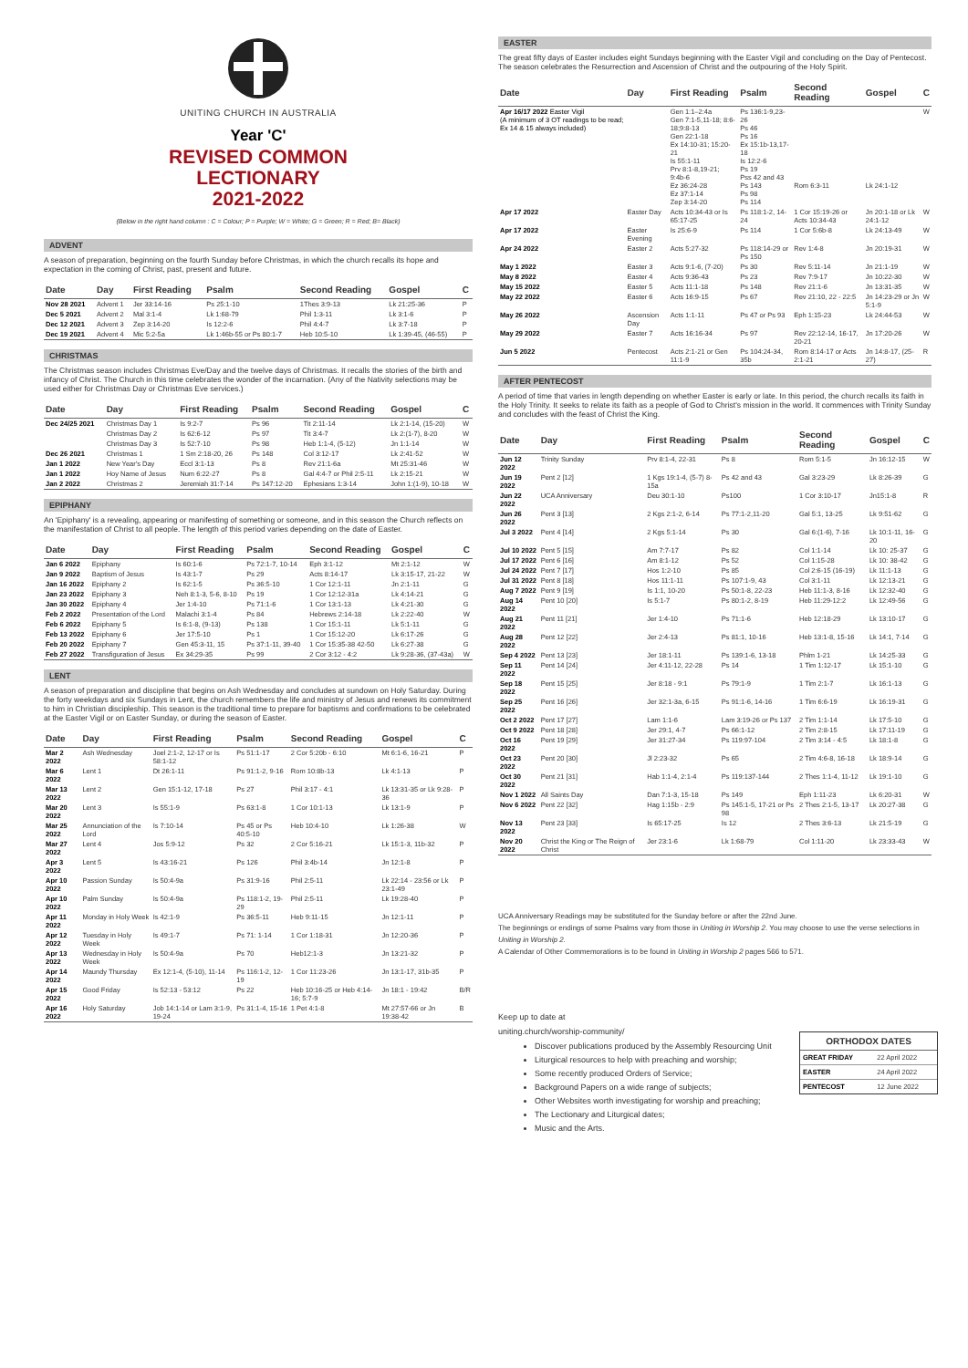UNITING CHURCH IN AUSTRALIA
Year 'C'
REVISED COMMON
LECTIONARY
2021-2022
(Below in the right hand column : C = Colour; P = Purple; W = White; G = Green; R = Red; B= Black)
ADVENT
A season of preparation, beginning on the fourth Sunday before Christmas, in which the church recalls its hope and expectation in the coming of Christ, past, present and future.
| Date | Day | First Reading | Psalm | Second Reading | Gospel | C |
| --- | --- | --- | --- | --- | --- | --- |
| Nov 28 2021 | Advent 1 | Jer 33:14-16 | Ps 25:1-10 | 1Thes 3:9-13 | Lk 21:25-36 | P |
| Dec 5 2021 | Advent 2 | Mal 3:1-4 | Lk 1:68-79 | Phil 1:3-11 | Lk 3:1-6 | P |
| Dec 12 2021 | Advent 3 | Zep 3:14-20 | Is 12:2-6 | Phil 4:4-7 | Lk 3:7-18 | P |
| Dec 19 2021 | Advent 4 | Mic 5:2-5a | Lk 1:46b-55 or Ps 80:1-7 | Heb 10:5-10 | Lk 1:39-45, (46-55) | P |
CHRISTMAS
The Christmas season includes Christmas Eve/Day and the twelve days of Christmas. It recalls the stories of the birth and infancy of Christ. The Church in this time celebrates the wonder of the incarnation. (Any of the Nativity selections may be used either for Christmas Day or Christmas Eve services.)
| Date | Day | First Reading | Psalm | Second Reading | Gospel | C |
| --- | --- | --- | --- | --- | --- | --- |
| Dec 24/25 2021 | Christmas Day 1 | Is 9:2-7 | Ps 96 | Tit 2:11-14 | Lk 2:1-14, (15-20) | W |
| | Christmas Day 2 | Is 62:6-12 | Ps 97 | Tit 3:4-7 | Lk 2:(1-7), 8-20 | W |
| | Christmas Day 3 | Is 52:7-10 | Ps 98 | Heb 1:1-4, (5-12) | Jn 1:1-14 | W |
| Dec 26 2021 | Christmas 1 | 1 Sm 2:18-20, 26 | Ps 148 | Col 3:12-17 | Lk 2:41-52 | W |
| Jan 1 2022 | New Year's Day | Eccl 3:1-13 | Ps 8 | Rev 21:1-6a | Mt 25:31-46 | W |
| Jan 1 2022 | Hoy Name of Jesus | Num 6:22-27 | Ps 8 | Gal 4:4-7 or Phil 2:5-11 | Lk 2:15-21 | W |
| Jan 2 2022 | Christmas 2 | Jeremiah 31:7-14 | Ps 147:12-20 | Ephesians 1:3-14 | John 1:(1-9), 10-18 | W |
EPIPHANY
An 'Epiphany' is a revealing, appearing or manifesting of something or someone, and in this season the Church reflects on the manifestation of Christ to all people. The length of this period varies depending on the date of Easter.
| Date | Day | First Reading | Psalm | Second Reading | Gospel | C |
| --- | --- | --- | --- | --- | --- | --- |
| Jan 6 2022 | Epiphany | Is 60:1-6 | Ps 72:1-7, 10-14 | Eph 3:1-12 | Mt 2:1-12 | W |
| Jan 9 2022 | Baptism of Jesus | Is 43:1-7 | Ps 29 | Acts 8:14-17 | Lk 3:15-17, 21-22 | W |
| Jan 16 2022 | Epiphany 2 | Is 62:1-5 | Ps 36:5-10 | 1 Cor 12:1-11 | Jn 2:1-11 | G |
| Jan 23 2022 | Epiphany 3 | Neh 8:1-3, 5-6, 8-10 | Ps 19 | 1 Cor 12:12-31a | Lk 4:14-21 | G |
| Jan 30 2022 | Epiphany 4 | Jer 1:4-10 | Ps 71:1-6 | 1 Cor 13:1-13 | Lk 4:21-30 | G |
| Feb 2 2022 | Presentation of the Lord | Malachi 3:1-4 | Ps 84 | Hebrews 2:14-18 | Lk 2:22-40 | W |
| Feb 6 2022 | Epiphany 5 | Is 6:1-8, (9-13) | Ps 138 | 1 Cor 15:1-11 | Lk 5:1-11 | G |
| Feb 13 2022 | Epiphany 6 | Jer 17:5-10 | Ps 1 | 1 Cor 15:12-20 | Lk 6:17-26 | G |
| Feb 20 2022 | Epiphany 7 | Gen 45:3-11, 15 | Ps 37:1-11, 39-40 | 1 Cor 15:35-38 42-50 | Lk 6:27-38 | G |
| Feb 27 2022 | Transfiguration of Jesus | Ex 34:29-35 | Ps 99 | 2 Cor 3:12 - 4:2 | Lk 9:28-36, (37-43a) | W |
LENT
A season of preparation and discipline that begins on Ash Wednesday and concludes at sundown on Holy Saturday. During the forty weekdays and six Sundays in Lent, the church remembers the life and ministry of Jesus and renews its commitment to him in Christian discipleship. This season is the traditional time to prepare for baptisms and confirmations to be celebrated at the Easter Vigil or on Easter Sunday, or during the season of Easter.
| Date | Day | First Reading | Psalm | Second Reading | Gospel | C |
| --- | --- | --- | --- | --- | --- | --- |
| Mar 2 2022 | Ash Wednesday | Joel 2:1-2, 12-17 or Is 58:1-12 | Ps 51:1-17 | 2 Cor 5:20b - 6:10 | Mt 6:1-6, 16-21 | P |
| Mar 6 2022 | Lent 1 | Dt 26:1-11 | Ps 91:1-2, 9-16 | Rom 10:8b-13 | Lk 4:1-13 | P |
| Mar 13 2022 | Lent 2 | Gen 15:1-12, 17-18 | Ps 27 | Phil 3:17 - 4:1 | Lk 13:31-35 or Lk 9:28-36 | P |
| Mar 20 2022 | Lent 3 | Is 55:1-9 | Ps 63:1-8 | 1 Cor 10:1-13 | Lk 13:1-9 | P |
| Mar 25 2022 | Annunciation of the Lord | Is 7:10-14 | Ps 45 or Ps 40:5-10 | Heb 10:4-10 | Lk 1:26-38 | W |
| Mar 27 2022 | Lent 4 | Jos 5:9-12 | Ps 32 | 2 Cor 5:16-21 | Lk 15:1-3, 11b-32 | P |
| Apr 3 2022 | Lent 5 | Is 43:16-21 | Ps 126 | Phil 3:4b-14 | Jn 12:1-8 | P |
| Apr 10 2022 | Passion Sunday | Is 50:4-9a | Ps 31:9-16 | Phil 2:5-11 | Lk 22:14 - 23:56 or Lk 23:1-49 | P |
| Apr 10 2022 | Palm Sunday | Is 50:4-9a | Ps 118:1-2, 19-29 | Phil 2:5-11 | Lk 19:28-40 | P |
| Apr 11 2022 | Monday in Holy Week | Is 42:1-9 | Ps 36:5-11 | Heb 9:11-15 | Jn 12:1-11 | P |
| Apr 12 2022 | Tuesday in Holy Week | Is 49:1-7 | Ps 71: 1-14 | 1 Cor 1:18-31 | Jn 12:20-36 | P |
| Apr 13 2022 | Wednesday in Holy Week | Is 50:4-9a | Ps 70 | Heb12:1-3 | Jn 13:21-32 | P |
| Apr 14 2022 | Maundy Thursday | Ex 12:1-4, (5-10), 11-14 | Ps 116:1-2, 12-19 | 1 Cor 11:23-26 | Jn 13:1-17, 31b-35 | P |
| Apr 15 2022 | Good Friday | Is 52:13 - 53:12 | Ps 22 | Heb 10:16-25 or Heb 4:14-16; 5:7-9 | Jn 18:1 - 19:42 | B/R |
| Apr 16 2022 | Holy Saturday | Job 14:1-14 or Lam 3:1-9, 19-24 | Ps 31:1-4, 15-16 | 1 Pet 4:1-8 | Mt 27:57-66 or Jn 19:38-42 | B |
EASTER
The great fifty days of Easter includes eight Sundays beginning with the Easter Vigil and concluding on the Day of Pentecost. The season celebrates the Resurrection and Ascension of Christ and the outpouring of the Holy Spirit.
| Date | Day | First Reading | Psalm | Second Reading | Gospel | C |
| --- | --- | --- | --- | --- | --- | --- |
| Apr 16/17 2022 Easter Vigil (A minimum of 3 OT readings to be read; Ex 14 & 15 always included) | | Gen 1:1–2:4a Gen 7:1-5,11-18; 8:6-18;9:8-13 Gen 22:1-18 Ex 14:10-31; 15:20-21 Is 55:1-11 Prv 8:1-8,19-21; 9:4b-6 Ez 36:24-28 Ez 37:1-14 Zep 3:14-20 | Ps 136:1-9,23-26 Ps 46 Ps 16 Ex 15:1b-13,17-18 Is 12:2-6 Ps 19 Pss 42 and 43 Ps 143 Ps 98 Ps 114 | Rom 6:3-11 | Lk 24:1-12 | W |
| Apr 17 2022 | Easter Day | Acts 10:34-43 or Is 65:17-25 | Ps 118:1-2, 14-24 | 1 Cor 15:19-26 or Acts 10:34-43 | Jn 20:1-18 or Lk 24:1-12 | W |
| Apr 17 2022 | Easter Evening | Is 25:6-9 | Ps 114 | 1 Cor 5:6b-8 | Lk 24:13-49 | W |
| Apr 24 2022 | Easter 2 | Acts 5:27-32 | Ps 118:14-29 or Ps 150 | Rev 1:4-8 | Jn 20:19-31 | W |
| May 1 2022 | Easter 3 | Acts 9:1-6, (7-20) | Ps 30 | Rev 5:11-14 | Jn 21:1-19 | W |
| May 8 2022 | Easter 4 | Acts 9:36-43 | Ps 23 | Rev 7:9-17 | Jn 10:22-30 | W |
| May 15 2022 | Easter 5 | Acts 11:1-18 | Ps 148 | Rev 21:1-6 | Jn 13:31-35 | W |
| May 22 2022 | Easter 6 | Acts 16:9-15 | Ps 67 | Rev 21:10, 22 - 22:5 | Jn 14:23-29 or Jn 5:1-9 | W |
| May 26 2022 | Ascension Day | Acts 1:1-11 | Ps 47 or Ps 93 | Eph 1:15-23 | Lk 24:44-53 | W |
| May 29 2022 | Easter 7 | Acts 16:16-34 | Ps 97 | Rev 22:12-14, 16-17, 20-21 | Jn 17:20-26 | W |
| Jun 5 2022 | Pentecost | Acts 2:1-21 or Gen 11:1-9 | Ps 104:24-34, 35b | Rom 8:14-17 or Acts 2:1-21 | Jn 14:8-17, (25-27) | R |
AFTER PENTECOST
A period of time that varies in length depending on whether Easter is early or late. In this period, the church recalls its faith in the Holy Trinity. It seeks to relate its faith as a people of God to Christ's mission in the world. It commences with Trinity Sunday and concludes with the feast of Christ the King.
| Date | Day | First Reading | Psalm | Second Reading | Gospel | C |
| --- | --- | --- | --- | --- | --- | --- |
| Jun 12 2022 | Trinity Sunday | Prv 8:1-4, 22-31 | Ps 8 | Rom 5:1-5 | Jn 16:12-15 | W |
| Jun 19 2022 | Pent 2 [12] | 1 Kgs 19:1-4, (5-7) 8-15a | Ps 42 and 43 | Gal 3:23-29 | Lk 8:26-39 | G |
| Jun 22 2022 | UCA Anniversary | Deu 30:1-10 | Ps100 | 1 Cor 3:10-17 | Jn15:1-8 | R |
| Jun 26 2022 | Pent 3 [13] | 2 Kgs 2:1-2, 6-14 | Ps 77:1-2,11-20 | Gal 5:1, 13-25 | Lk 9:51-62 | G |
| Jul 3 2022 | Pent 4 [14] | 2 Kgs 5:1-14 | Ps 30 | Gal 6:(1-6), 7-16 | Lk 10:1-11, 16-20 | G |
| Jul 10 2022 | Pent 5 [15] | Am 7:7-17 | Ps 82 | Col 1:1-14 | Lk 10: 25-37 | G |
| Jul 17 2022 | Pent 6 [16] | Am 8:1-12 | Ps 52 | Col 1:15-28 | Lk 10: 38-42 | G |
| Jul 24 2022 | Pent 7 [17] | Hos 1:2-10 | Ps 85 | Col 2:6-15 (16-19) | Lk 11:1-13 | G |
| Jul 31 2022 | Pent 8 [18] | Hos 11:1-11 | Ps 107:1-9, 43 | Col 3:1-11 | Lk 12:13-21 | G |
| Aug 7 2022 | Pent 9 [19] | Is 1:1, 10-20 | Ps 50:1-8, 22-23 | Heb 11:1-3, 8-16 | Lk 12:32-40 | G |
| Aug 14 2022 | Pent 10 [20] | Is 5:1-7 | Ps 80:1-2, 8-19 | Heb 11:29-12:2 | Lk 12:49-56 | G |
| Aug 21 2022 | Pent 11 [21] | Jer 1:4-10 | Ps 71:1-6 | Heb 12:18-29 | Lk 13:10-17 | G |
| Aug 28 2022 | Pent 12 [22] | Jer 2:4-13 | Ps 81:1, 10-16 | Heb 13:1-8, 15-16 | Lk 14:1, 7-14 | G |
| Sep 4 2022 | Pent 13 [23] | Jer 18:1-11 | Ps 139:1-6, 13-18 | Phlm 1-21 | Lk 14:25-33 | G |
| Sep 11 2022 | Pent 14 [24] | Jer 4:11-12, 22-28 | Ps 14 | 1 Tim 1:12-17 | Lk 15:1-10 | G |
| Sep 18 2022 | Pent 15 [25] | Jer 8:18 - 9:1 | Ps 79:1-9 | 1 Tim 2:1-7 | Lk 16:1-13 | G |
| Sep 25 2022 | Pent 16 [26] | Jer 32:1-3a, 6-15 | Ps 91:1-6, 14-16 | 1 Tim 6:6-19 | Lk 16:19-31 | G |
| Oct 2 2022 | Pent 17 [27] | Lam 1:1-6 | Lam 3:19-26 or Ps 137 | 2 Tim 1:1-14 | Lk 17:5-10 | G |
| Oct 9 2022 | Pent 18 [28] | Jer 29:1, 4-7 | Ps 66:1-12 | 2 Tim 2:8-15 | Lk 17:11-19 | G |
| Oct 16 2022 | Pent 19 [29] | Jer 31:27-34 | Ps 119:97-104 | 2 Tim 3:14 - 4:5 | Lk 18:1-8 | G |
| Oct 23 2022 | Pent 20 [30] | Jl 2:23-32 | Ps 65 | 2 Tim 4:6-8, 16-18 | Lk 18:9-14 | G |
| Oct 30 2022 | Pent 21 [31] | Hab 1:1-4, 2:1-4 | Ps 119:137-144 | 2 Thes 1:1-4, 11-12 | Lk 19:1-10 | G |
| Nov 1 2022 | All Saints Day | Dan 7:1-3, 15-18 | Ps 149 | Eph 1:11-23 | Lk 6:20-31 | W |
| Nov 6 2022 | Pent 22 [32] | Hag 1:15b - 2:9 | Ps 145:1-5, 17-21 or Ps 98 | 2 Thes 2:1-5, 13-17 | Lk 20:27-38 | G |
| Nov 13 2022 | Pent 23 [33] | Is 65:17-25 | Is 12 | 2 Thes 3:6-13 | Lk 21:5-19 | G |
| Nov 20 2022 | Christ the King or The Reign of Christ | Jer 23:1-6 | Lk 1:68-79 | Col 1:11-20 | Lk 23:33-43 | W |
UCA Anniversary Readings may be substituted for the Sunday before or after the 22nd June.
The beginnings or endings of some Psalms vary from those in Uniting in Worship 2. You may choose to use the verse selections in Uniting in Worship 2.
A Calendar of Other Commemorations is to be found in Uniting in Worship 2 pages 566 to 571.
Keep up to date at
uniting.church/worship-community/
Discover publications produced by the Assembly Resourcing Unit
Liturgical resources to help with preaching and worship;
Some recently produced Orders of Service;
Background Papers on a wide range of subjects;
Other Websites worth investigating for worship and preaching;
The Lectionary and Liturgical dates;
Music and the Arts.
| ORTHODOX DATES | |
| --- | --- |
| GREAT FRIDAY | 22 April 2022 |
| EASTER | 24 April 2022 |
| PENTECOST | 12 June 2022 |